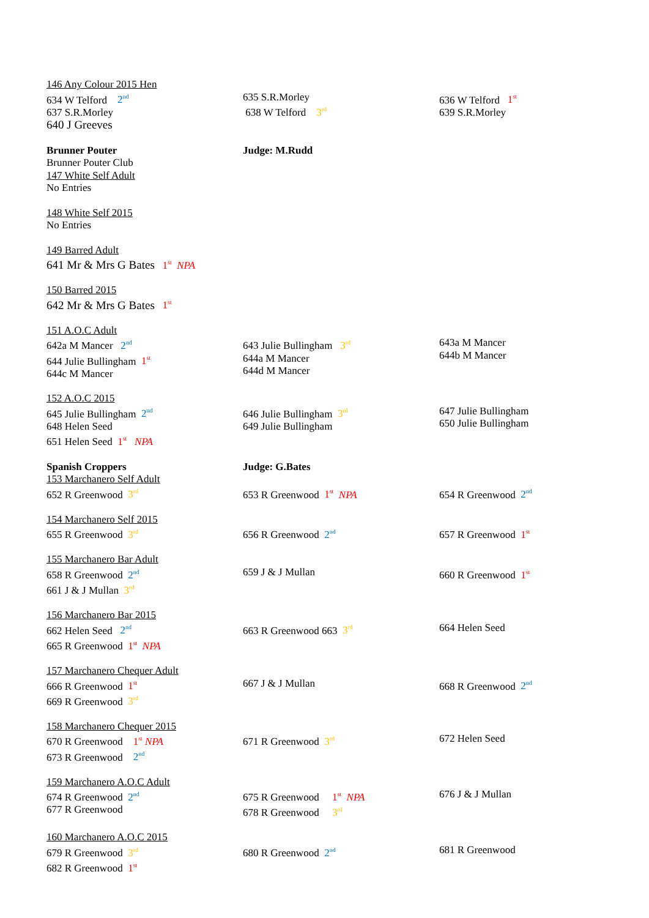146 Any Colour 2015 Hen
634 W Telford 2<sup>nd</sup>
637 S.R.Morley
640 J Greeves
635 S.R.Morley
638 W Telford 3<sup>rd</sup>
636 W Telford 1<sup>st</sup>
639 S.R.Morley
Brunner Pouter
Brunner Pouter Club
147 White Self Adult
No Entries
Judge: M.Rudd
148 White Self 2015
No Entries
149 Barred Adult
641 Mr & Mrs G Bates 1<sup>st</sup> NPA
150 Barred 2015
642 Mr & Mrs G Bates 1<sup>st</sup>
151 A.O.C Adult
642a M Mancer 2<sup>nd</sup>
644 Julie Bullingham 1<sup>st</sup>
644c M Mancer
643 Julie Bullingham 3<sup>rd</sup>
644a M Mancer
644d M Mancer
643a M Mancer
644b M Mancer
152 A.O.C 2015
645 Julie Bullingham 2<sup>nd</sup>
648 Helen Seed
651 Helen Seed 1<sup>st</sup> NPA
646 Julie Bullingham 3<sup>rd</sup>
649 Julie Bullingham
647 Julie Bullingham
650 Julie Bullingham
Spanish Croppers
153 Marchanero Self Adult
652 R Greenwood 3<sup>rd</sup>
Judge: G.Bates
653 R Greenwood 1<sup>st</sup> NPA
654 R Greenwood 2<sup>nd</sup>
154 Marchanero Self 2015
655 R Greenwood 3<sup>rd</sup>
656 R Greenwood 2<sup>nd</sup>
657 R Greenwood 1<sup>st</sup>
155 Marchanero Bar Adult
658 R Greenwood 2<sup>nd</sup>
661 J & J Mullan 3<sup>rd</sup>
659 J & J Mullan
660 R Greenwood 1<sup>st</sup>
156 Marchanero Bar 2015
662 Helen Seed 2<sup>nd</sup>
665 R Greenwood 1<sup>st</sup> NPA
663 R Greenwood 663 3<sup>rd</sup>
664 Helen Seed
157 Marchanero Chequer Adult
666 R Greenwood 1<sup>st</sup>
669 R Greenwood 3<sup>rd</sup>
667 J & J Mullan
668 R Greenwood 2<sup>nd</sup>
158 Marchanero Chequer 2015
670 R Greenwood 1<sup>st</sup> NPA
673 R Greenwood 2<sup>nd</sup>
671 R Greenwood 3<sup>rd</sup>
672 Helen Seed
159 Marchanero A.O.C Adult
674 R Greenwood 2<sup>nd</sup>
677 R Greenwood
675 R Greenwood 1<sup>st</sup> NPA
678 R Greenwood 3<sup>rd</sup>
676 J & J Mullan
160 Marchanero A.O.C 2015
679 R Greenwood 3<sup>rd</sup>
682 R Greenwood 1<sup>st</sup>
680 R Greenwood 2<sup>nd</sup>
681 R Greenwood